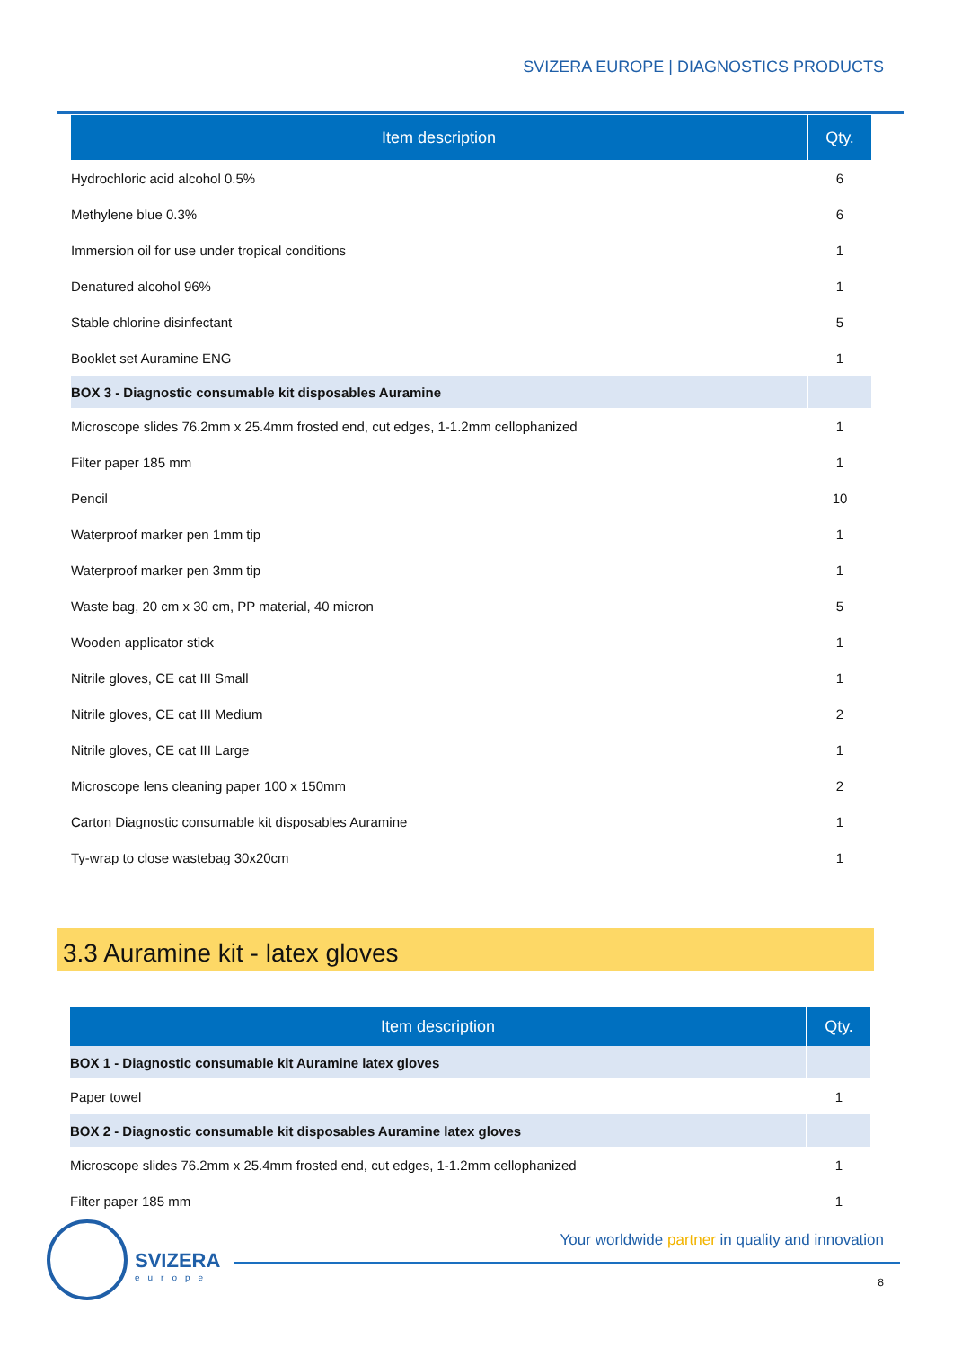SVIZERA EUROPE | DIAGNOSTICS PRODUCTS
| Item description | Qty. |
| --- | --- |
| Hydrochloric acid alcohol 0.5% | 6 |
| Methylene blue 0.3% | 6 |
| Immersion oil for use under tropical conditions | 1 |
| Denatured alcohol 96% | 1 |
| Stable chlorine disinfectant | 5 |
| Booklet set Auramine ENG | 1 |
| BOX 3 - Diagnostic consumable kit disposables Auramine | |
| Microscope slides 76.2mm x 25.4mm frosted end, cut edges, 1-1.2mm cellophanized | 1 |
| Filter paper 185 mm | 1 |
| Pencil | 10 |
| Waterproof marker pen 1mm tip | 1 |
| Waterproof marker pen 3mm tip | 1 |
| Waste bag, 20 cm x 30 cm, PP material, 40 micron | 5 |
| Wooden applicator stick | 1 |
| Nitrile gloves, CE cat III Small | 1 |
| Nitrile gloves, CE cat III Medium | 2 |
| Nitrile gloves, CE cat III Large | 1 |
| Microscope lens cleaning paper 100 x 150mm | 2 |
| Carton Diagnostic consumable kit disposables Auramine | 1 |
| Ty-wrap to close wastebag 30x20cm | 1 |
3.3 Auramine kit - latex gloves
| Item description | Qty. |
| --- | --- |
| BOX 1 - Diagnostic consumable kit Auramine latex gloves | |
| Paper towel | 1 |
| BOX 2 - Diagnostic consumable kit disposables Auramine latex gloves | |
| Microscope slides 76.2mm x 25.4mm frosted end, cut edges, 1-1.2mm cellophanized | 1 |
| Filter paper 185 mm | 1 |
SVIZERA
europe
Your worldwide partner in quality and innovation
8